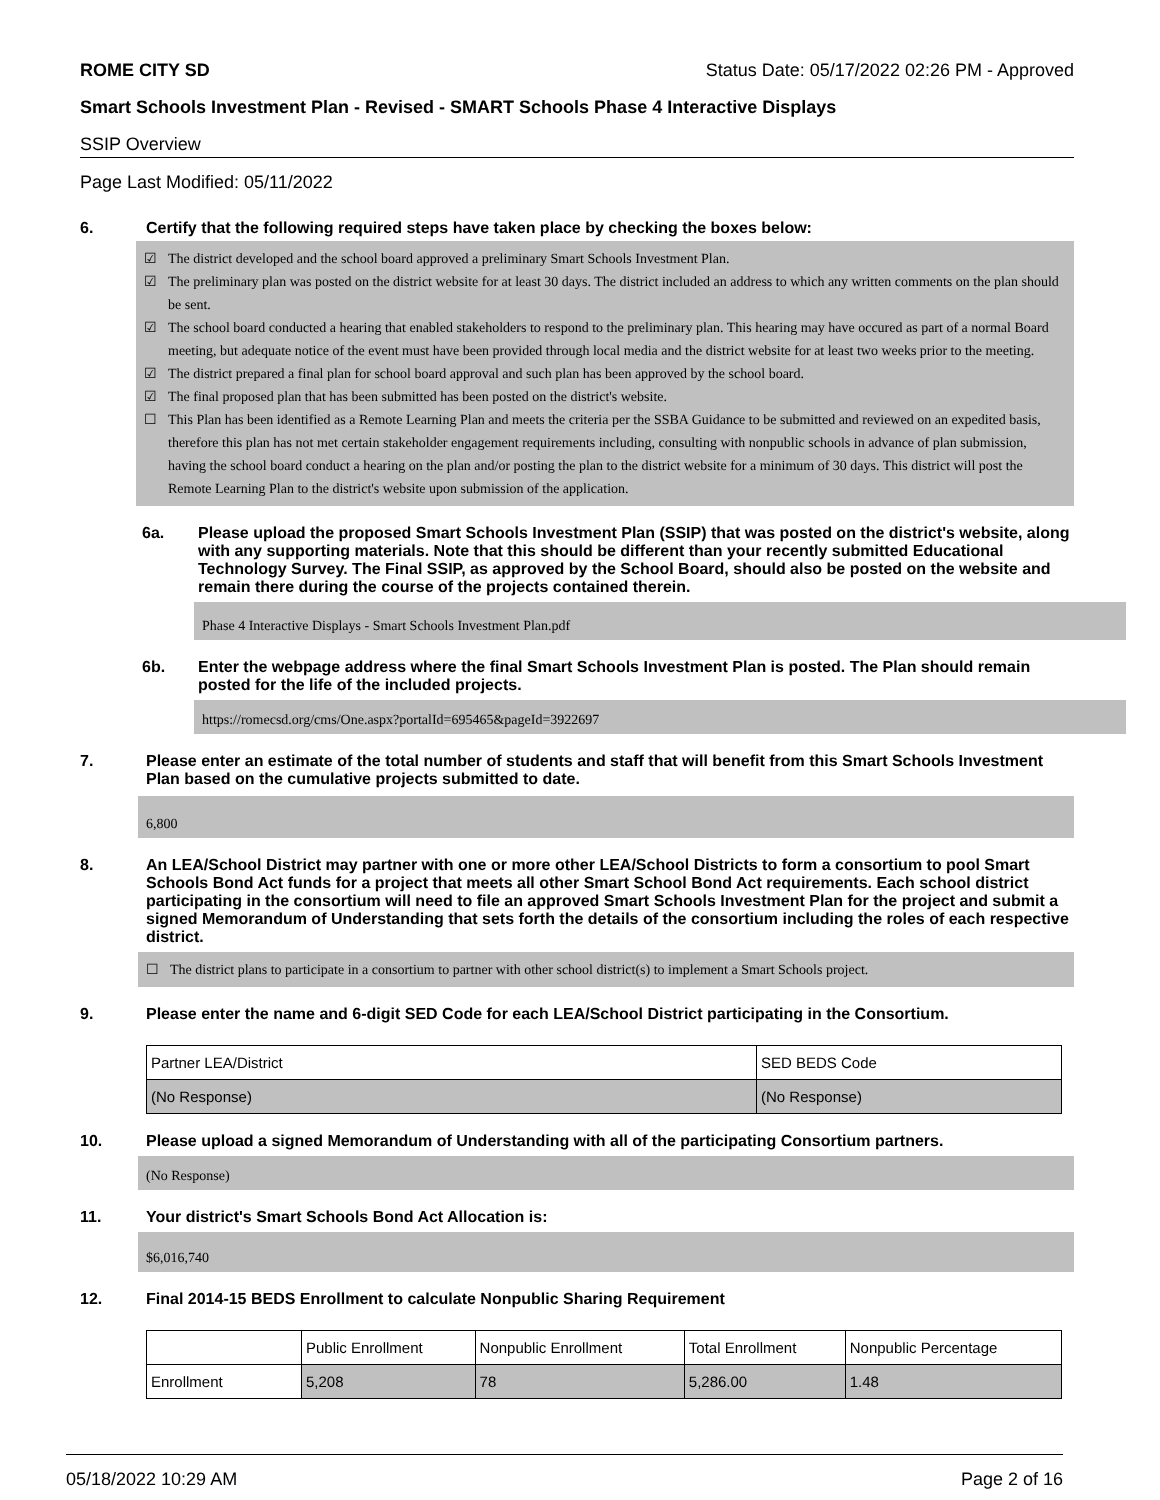ROME CITY SD Status Date: 05/17/2022 02:26 PM - Approved
Smart Schools Investment Plan - Revised - SMART Schools Phase 4 Interactive Displays
SSIP Overview
Page Last Modified: 05/11/2022
6. Certify that the following required steps have taken place by checking the boxes below:
☑ The district developed and the school board approved a preliminary Smart Schools Investment Plan.
☑ The preliminary plan was posted on the district website for at least 30 days. The district included an address to which any written comments on the plan should be sent.
☑ The school board conducted a hearing that enabled stakeholders to respond to the preliminary plan. This hearing may have occured as part of a normal Board meeting, but adequate notice of the event must have been provided through local media and the district website for at least two weeks prior to the meeting.
☑ The district prepared a final plan for school board approval and such plan has been approved by the school board.
☑ The final proposed plan that has been submitted has been posted on the district's website.
☐ This Plan has been identified as a Remote Learning Plan and meets the criteria per the SSBA Guidance to be submitted and reviewed on an expedited basis, therefore this plan has not met certain stakeholder engagement requirements including, consulting with nonpublic schools in advance of plan submission, having the school board conduct a hearing on the plan and/or posting the plan to the district website for a minimum of 30 days. This district will post the Remote Learning Plan to the district's website upon submission of the application.
6a. Please upload the proposed Smart Schools Investment Plan (SSIP) that was posted on the district's website, along with any supporting materials. Note that this should be different than your recently submitted Educational Technology Survey. The Final SSIP, as approved by the School Board, should also be posted on the website and remain there during the course of the projects contained therein.
Phase 4 Interactive Displays - Smart Schools Investment Plan.pdf
6b. Enter the webpage address where the final Smart Schools Investment Plan is posted. The Plan should remain posted for the life of the included projects.
https://romecsd.org/cms/One.aspx?portalId=695465&pageId=3922697
7. Please enter an estimate of the total number of students and staff that will benefit from this Smart Schools Investment Plan based on the cumulative projects submitted to date.
6,800
8. An LEA/School District may partner with one or more other LEA/School Districts to form a consortium to pool Smart Schools Bond Act funds for a project that meets all other Smart School Bond Act requirements. Each school district participating in the consortium will need to file an approved Smart Schools Investment Plan for the project and submit a signed Memorandum of Understanding that sets forth the details of the consortium including the roles of each respective district.
☐ The district plans to participate in a consortium to partner with other school district(s) to implement a Smart Schools project.
9. Please enter the name and 6-digit SED Code for each LEA/School District participating in the Consortium.
| Partner LEA/District | SED BEDS Code |
| (No Response) | (No Response) |
10. Please upload a signed Memorandum of Understanding with all of the participating Consortium partners.
(No Response)
11. Your district's Smart Schools Bond Act Allocation is:
$6,016,740
12. Final 2014-15 BEDS Enrollment to calculate Nonpublic Sharing Requirement
| | Public Enrollment | Nonpublic Enrollment | Total Enrollment | Nonpublic Percentage |
| Enrollment | 5,208 | 78 | 5,286.00 | 1.48 |
05/18/2022 10:29 AM Page 2 of 16